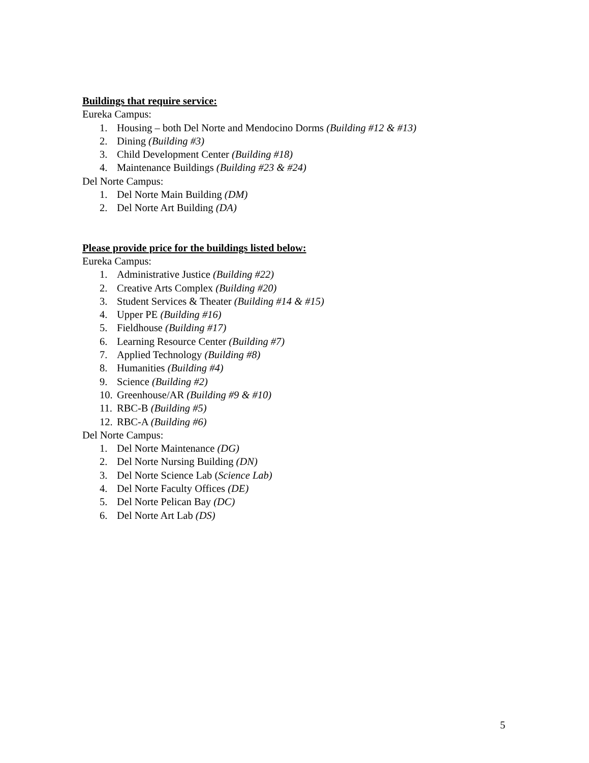Buildings that require service:
Eureka Campus:
1. Housing – both Del Norte and Mendocino Dorms (Building #12 & #13)
2. Dining (Building #3)
3. Child Development Center (Building #18)
4. Maintenance Buildings (Building #23 & #24)
Del Norte Campus:
1. Del Norte Main Building (DM)
2. Del Norte Art Building (DA)
Please provide price for the buildings listed below:
Eureka Campus:
1. Administrative Justice (Building #22)
2. Creative Arts Complex (Building #20)
3. Student Services & Theater (Building #14 & #15)
4. Upper PE (Building #16)
5. Fieldhouse (Building #17)
6. Learning Resource Center (Building #7)
7. Applied Technology (Building #8)
8. Humanities (Building #4)
9. Science (Building #2)
10. Greenhouse/AR (Building #9 & #10)
11. RBC-B (Building #5)
12. RBC-A (Building #6)
Del Norte Campus:
1. Del Norte Maintenance (DG)
2. Del Norte Nursing Building (DN)
3. Del Norte Science Lab (Science Lab)
4. Del Norte Faculty Offices (DE)
5. Del Norte Pelican Bay (DC)
6. Del Norte Art Lab (DS)
5